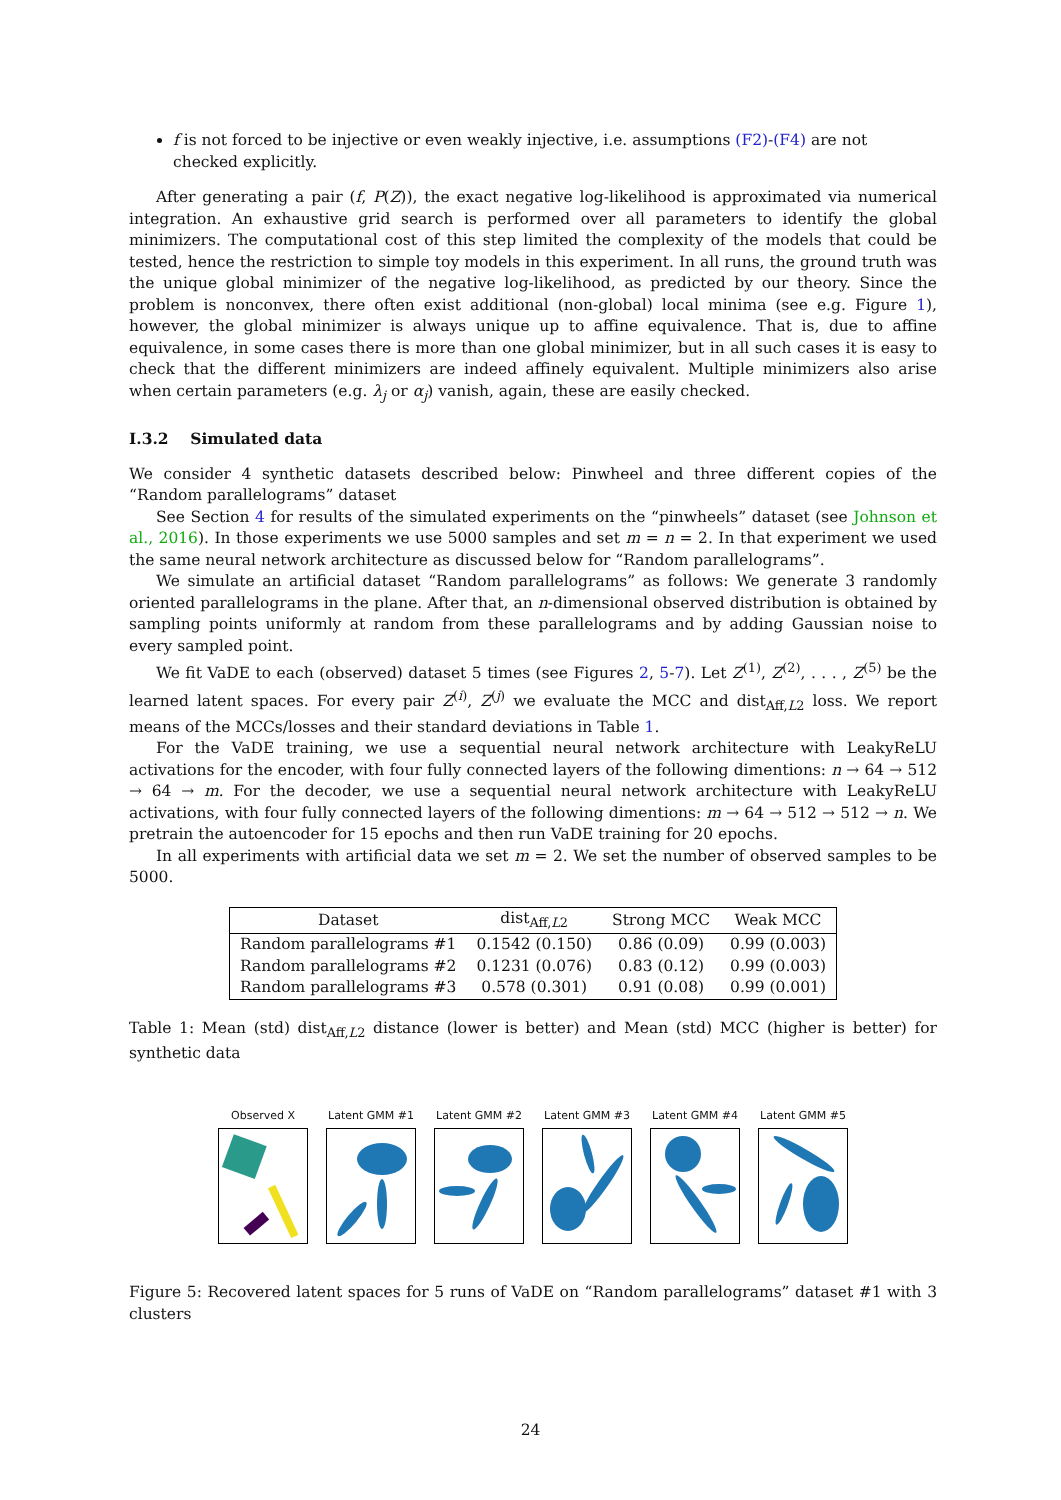f is not forced to be injective or even weakly injective, i.e. assumptions (F2)-(F4) are not checked explicitly.
After generating a pair (f, P(Z)), the exact negative log-likelihood is approximated via numerical integration. An exhaustive grid search is performed over all parameters to identify the global minimizers. The computational cost of this step limited the complexity of the models that could be tested, hence the restriction to simple toy models in this experiment. In all runs, the ground truth was the unique global minimizer of the negative log-likelihood, as predicted by our theory. Since the problem is nonconvex, there often exist additional (non-global) local minima (see e.g. Figure 1), however, the global minimizer is always unique up to affine equivalence. That is, due to affine equivalence, in some cases there is more than one global minimizer, but in all such cases it is easy to check that the different minimizers are indeed affinely equivalent. Multiple minimizers also arise when certain parameters (e.g. λ<sub>j</sub> or α<sub>j</sub>) vanish, again, these are easily checked.
I.3.2 Simulated data
We consider 4 synthetic datasets described below: Pinwheel and three different copies of the “Random parallelograms” dataset
See Section 4 for results of the simulated experiments on the “pinwheels” dataset (see Johnson et al., 2016). In those experiments we use 5000 samples and set m = n = 2. In that experiment we used the same neural network architecture as discussed below for “Random parallelograms”.
We simulate an artificial dataset “Random parallelograms” as follows: We generate 3 randomly oriented parallelograms in the plane. After that, an n-dimensional observed distribution is obtained by sampling points uniformly at random from these parallelograms and by adding Gaussian noise to every sampled point.
We fit VaDE to each (observed) dataset 5 times (see Figures 2, 5-7). Let Z<sup>(1)</sup>, Z<sup>(2)</sup>, . . . , Z<sup>(5)</sup> be the learned latent spaces. For every pair Z<sup>(i)</sup>, Z<sup>(j)</sup> we evaluate the MCC and dist<sub>Aff,L2</sub> loss. We report means of the MCCs/losses and their standard deviations in Table 1.
For the VaDE training, we use a sequential neural network architecture with LeakyReLU activations for the encoder, with four fully connected layers of the following dimentions: n → 64 → 512 → 64 → m. For the decoder, we use a sequential neural network architecture with LeakyReLU activations, with four fully connected layers of the following dimentions: m → 64 → 512 → 512 → n. We pretrain the autoencoder for 15 epochs and then run VaDE training for 20 epochs.
In all experiments with artificial data we set m = 2. We set the number of observed samples to be 5000.
| Dataset | dist<sub>Aff,L2</sub> | Strong MCC | Weak MCC |
| --- | --- | --- | --- |
| Random parallelograms #1 | 0.1542 (0.150) | 0.86 (0.09) | 0.99 (0.003) |
| Random parallelograms #2 | 0.1231 (0.076) | 0.83 (0.12) | 0.99 (0.003) |
| Random parallelograms #3 | 0.578 (0.301) | 0.91 (0.08) | 0.99 (0.001) |
Table 1: Mean (std) dist<sub>Aff,L2</sub> distance (lower is better) and Mean (std) MCC (higher is better) for synthetic data
Observed X Latent GMM #1 Latent GMM #2 Latent GMM #3 Latent GMM #4 Latent GMM #5
Figure 5: Recovered latent spaces for 5 runs of VaDE on “Random parallelograms” dataset #1 with 3 clusters
24